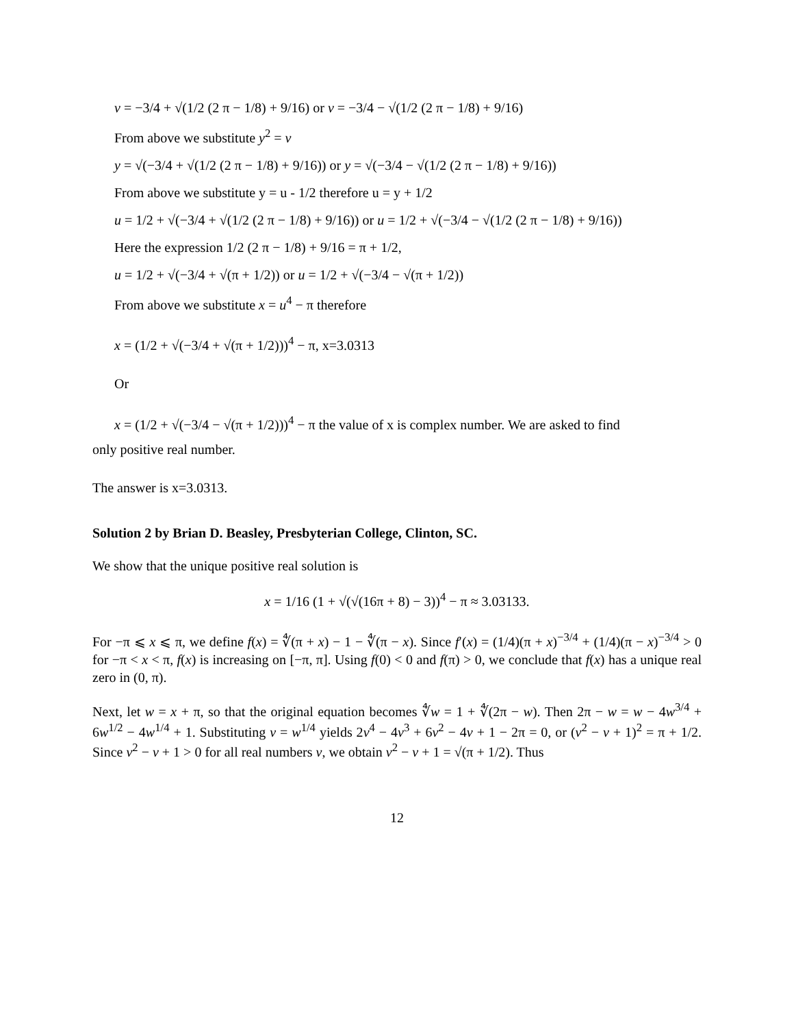v = −3/4 + √(1/2 (2 π − 1/8) + 9/16) or v = −3/4 − √(1/2 (2 π − 1/8) + 9/16)
From above we substitute y<sup>2</sup> = v
y = √(−3/4 + √(1/2 (2 π − 1/8) + 9/16)) or y = √(−3/4 − √(1/2 (2 π − 1/8) + 9/16))
From above we substitute y = u - 1/2 therefore u = y + 1/2
u = 1/2 + √(−3/4 + √(1/2 (2 π − 1/8) + 9/16)) or u = 1/2 + √(−3/4 − √(1/2 (2 π − 1/8) + 9/16))
Here the expression 1/2 (2 π − 1/8) + 9/16 = π + 1/2,
u = 1/2 + √(−3/4 + √(π + 1/2)) or u = 1/2 + √(−3/4 − √(π + 1/2))
From above we substitute x = u<sup>4</sup> − π therefore
x = (1/2 + √(−3/4 + √(π + 1/2)))<sup>4</sup> − π, x=3.0313
Or
x = (1/2 + √(−3/4 − √(π + 1/2)))<sup>4</sup> − π the value of x is complex number. We are asked to find
only positive real number.
The answer is x=3.0313.
Solution 2 by Brian D. Beasley, Presbyterian College, Clinton, SC.
We show that the unique positive real solution is
x = 1/16 (1 + √(√(16π + 8) − 3))<sup>4</sup> − π ≈ 3.03133.
For −π ⩽ x ⩽ π, we define f(x) = ∜(π + x) − 1 − ∜(π − x). Since f′(x) = (1/4)(π + x)<sup>−3/4</sup> + (1/4)(π − x)<sup>−3/4</sup> > 0 for −π < x < π, f(x) is increasing on [−π, π]. Using f(0) < 0 and f(π) > 0, we conclude that f(x) has a unique real zero in (0, π).
Next, let w = x + π, so that the original equation becomes ∜w = 1 + ∜(2π − w). Then 2π − w = w − 4w<sup>3/4</sup> + 6w<sup>1/2</sup> − 4w<sup>1/4</sup> + 1. Substituting v = w<sup>1/4</sup> yields 2v<sup>4</sup> − 4v<sup>3</sup> + 6v<sup>2</sup> − 4v + 1 − 2π = 0, or (v<sup>2</sup> − v + 1)<sup>2</sup> = π + 1/2. Since v<sup>2</sup> − v + 1 > 0 for all real numbers v, we obtain v<sup>2</sup> − v + 1 = √(π + 1/2). Thus
12